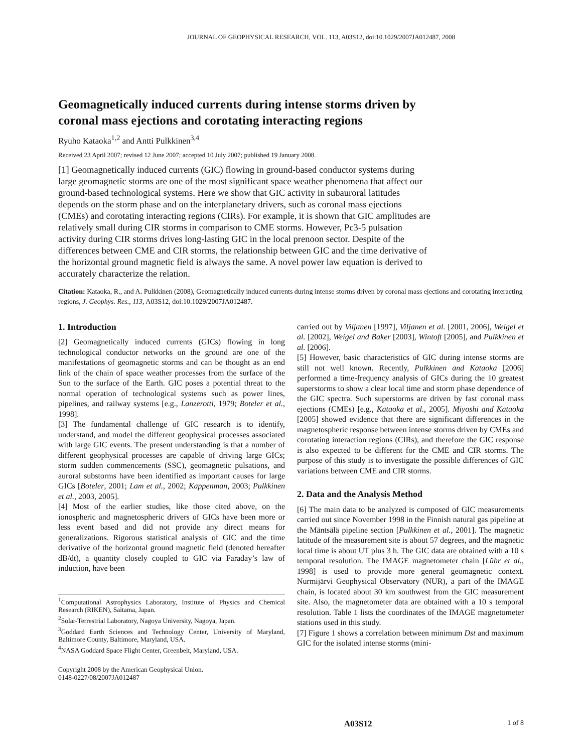JOURNAL OF GEOPHYSICAL RESEARCH, VOL. 113, A03S12, doi:10.1029/2007JA012487, 2008
Geomagnetically induced currents during intense storms driven by
coronal mass ejections and corotating interacting regions
Ryuho Kataoka<sup>1,2</sup> and Antti Pulkkinen<sup>3,4</sup>
Received 23 April 2007; revised 12 June 2007; accepted 10 July 2007; published 19 January 2008.
[1] Geomagnetically induced currents (GIC) flowing in ground-based conductor systems during large geomagnetic storms are one of the most significant space weather phenomena that affect our ground-based technological systems. Here we show that GIC activity in subauroral latitudes depends on the storm phase and on the interplanetary drivers, such as coronal mass ejections (CMEs) and corotating interacting regions (CIRs). For example, it is shown that GIC amplitudes are relatively small during CIR storms in comparison to CME storms. However, Pc3-5 pulsation activity during CIR storms drives long-lasting GIC in the local prenoon sector. Despite of the differences between CME and CIR storms, the relationship between GIC and the time derivative of the horizontal ground magnetic field is always the same. A novel power law equation is derived to accurately characterize the relation.
Citation: Kataoka, R., and A. Pulkkinen (2008), Geomagnetically induced currents during intense storms driven by coronal mass ejections and corotating interacting regions, J. Geophys. Res., 113, A03S12, doi:10.1029/2007JA012487.
1. Introduction
[2] Geomagnetically induced currents (GICs) flowing in long technological conductor networks on the ground are one of the manifestations of geomagnetic storms and can be thought as an end link of the chain of space weather processes from the surface of the Sun to the surface of the Earth. GIC poses a potential threat to the normal operation of technological systems such as power lines, pipelines, and railway systems [e.g., Lanzerotti, 1979; Boteler et al., 1998].
[3] The fundamental challenge of GIC research is to identify, understand, and model the different geophysical processes associated with large GIC events. The present understanding is that a number of different geophysical processes are capable of driving large GICs; storm sudden commencements (SSC), geomagnetic pulsations, and auroral substorms have been identified as important causes for large GICs [Boteler, 2001; Lam et al., 2002; Kappenman, 2003; Pulkkinen et al., 2003, 2005].
[4] Most of the earlier studies, like those cited above, on the ionospheric and magnetospheric drivers of GICs have been more or less event based and did not provide any direct means for generalizations. Rigorous statistical analysis of GIC and the time derivative of the horizontal ground magnetic field (denoted hereafter dB/dt), a quantity closely coupled to GIC via Faraday’s law of induction, have been
<sup>1</sup> Computational Astrophysics Laboratory, Institute of Physics and Chemical Research (RIKEN), Saitama, Japan.
<sup>2</sup> Solar-Terrestrial Laboratory, Nagoya University, Nagoya, Japan.
<sup>3</sup> Goddard Earth Sciences and Technology Center, University of Maryland, Baltimore County, Baltimore, Maryland, USA.
<sup>4</sup> NASA Goddard Space Flight Center, Greenbelt, Maryland, USA.
Copyright 2008 by the American Geophysical Union.
0148-0227/08/2007JA012487
carried out by Viljanen [1997], Viljanen et al. [2001, 2006], Weigel et al. [2002], Weigel and Baker [2003], Wintoft [2005], and Pulkkinen et al. [2006].
[5] However, basic characteristics of GIC during intense storms are still not well known. Recently, Pulkkinen and Kataoka [2006] performed a time-frequency analysis of GICs during the 10 greatest superstorms to show a clear local time and storm phase dependence of the GIC spectra. Such superstorms are driven by fast coronal mass ejections (CMEs) [e.g., Kataoka et al., 2005]. Miyoshi and Kataoka [2005] showed evidence that there are significant differences in the magnetospheric response between intense storms driven by CMEs and corotating interaction regions (CIRs), and therefore the GIC response is also expected to be different for the CME and CIR storms. The purpose of this study is to investigate the possible differences of GIC variations between CME and CIR storms.
2. Data and the Analysis Method
[6] The main data to be analyzed is composed of GIC measurements carried out since November 1998 in the Finnish natural gas pipeline at the Mäntsälä pipeline section [Pulkkinen et al., 2001]. The magnetic latitude of the measurement site is about 57 degrees, and the magnetic local time is about UT plus 3 h. The GIC data are obtained with a 10 s temporal resolution. The IMAGE magnetometer chain [Lühr et al., 1998] is used to provide more general geomagnetic context. Nurmijärvi Geophysical Observatory (NUR), a part of the IMAGE chain, is located about 30 km southwest from the GIC measurement site. Also, the magnetometer data are obtained with a 10 s temporal resolution. Table 1 lists the coordinates of the IMAGE magnetometer stations used in this study.
[7] Figure 1 shows a correlation between minimum Dst and maximum GIC for the isolated intense storms (mini-
A03S12 1 of 8